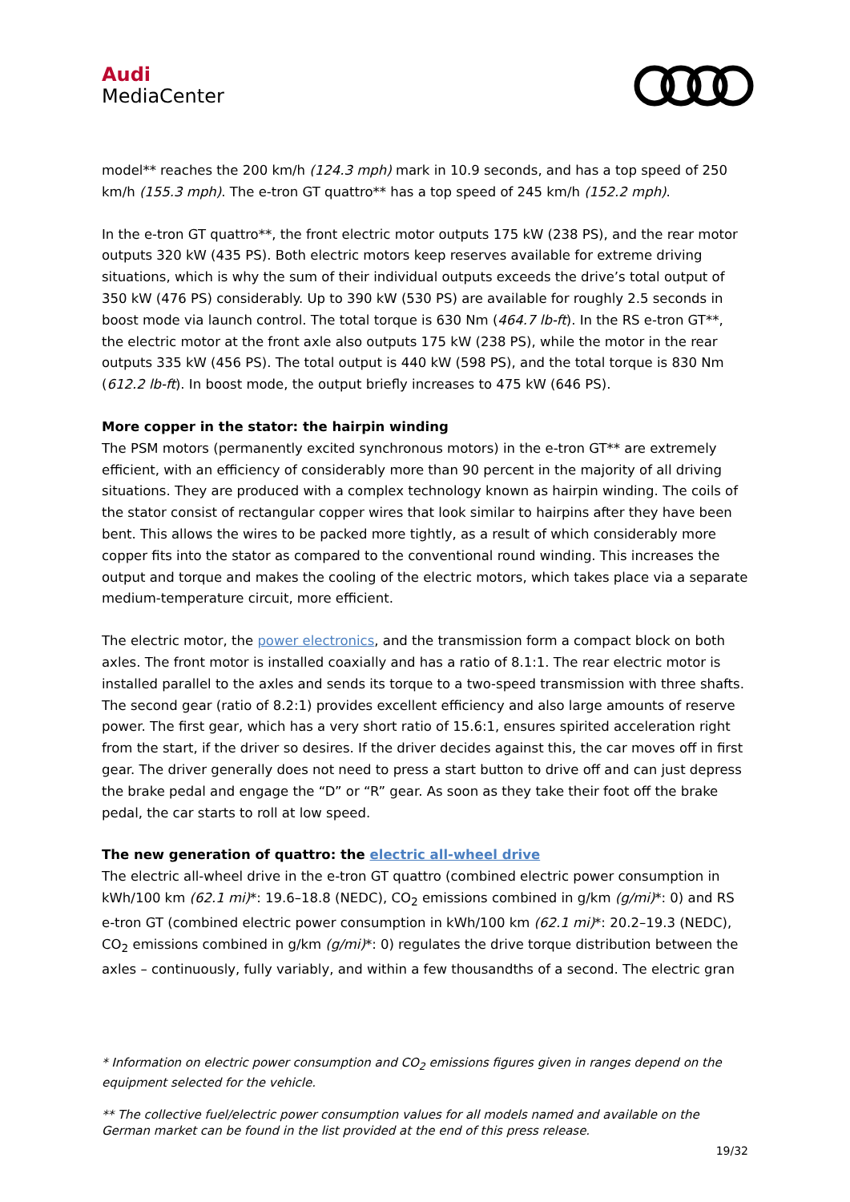Audi
MediaCenter
model** reaches the 200 km/h (124.3 mph) mark in 10.9 seconds, and has a top speed of 250 km/h (155.3 mph). The e-tron GT quattro** has a top speed of 245 km/h (152.2 mph).
In the e-tron GT quattro**, the front electric motor outputs 175 kW (238 PS), and the rear motor outputs 320 kW (435 PS). Both electric motors keep reserves available for extreme driving situations, which is why the sum of their individual outputs exceeds the drive’s total output of 350 kW (476 PS) considerably. Up to 390 kW (530 PS) are available for roughly 2.5 seconds in boost mode via launch control. The total torque is 630 Nm (464.7 lb-ft). In the RS e-tron GT**, the electric motor at the front axle also outputs 175 kW (238 PS), while the motor in the rear outputs 335 kW (456 PS). The total output is 440 kW (598 PS), and the total torque is 830 Nm (612.2 lb-ft). In boost mode, the output briefly increases to 475 kW (646 PS).
More copper in the stator: the hairpin winding
The PSM motors (permanently excited synchronous motors) in the e-tron GT** are extremely efficient, with an efficiency of considerably more than 90 percent in the majority of all driving situations. They are produced with a complex technology known as hairpin winding. The coils of the stator consist of rectangular copper wires that look similar to hairpins after they have been bent. This allows the wires to be packed more tightly, as a result of which considerably more copper fits into the stator as compared to the conventional round winding. This increases the output and torque and makes the cooling of the electric motors, which takes place via a separate medium-temperature circuit, more efficient.
The electric motor, the power electronics, and the transmission form a compact block on both axles. The front motor is installed coaxially and has a ratio of 8.1:1. The rear electric motor is installed parallel to the axles and sends its torque to a two-speed transmission with three shafts. The second gear (ratio of 8.2:1) provides excellent efficiency and also large amounts of reserve power. The first gear, which has a very short ratio of 15.6:1, ensures spirited acceleration right from the start, if the driver so desires. If the driver decides against this, the car moves off in first gear. The driver generally does not need to press a start button to drive off and can just depress the brake pedal and engage the “D” or “R” gear. As soon as they take their foot off the brake pedal, the car starts to roll at low speed.
The new generation of quattro: the electric all-wheel drive
The electric all-wheel drive in the e-tron GT quattro (combined electric power consumption in kWh/100 km (62.1 mi)*: 19.6–18.8 (NEDC), CO<sub>2</sub> emissions combined in g/km (g/mi)*: 0) and RS e-tron GT (combined electric power consumption in kWh/100 km (62.1 mi)*: 20.2–19.3 (NEDC), CO<sub>2</sub> emissions combined in g/km (g/mi)*: 0) regulates the drive torque distribution between the axles – continuously, fully variably, and within a few thousandths of a second. The electric gran
* Information on electric power consumption and CO<sub>2</sub> emissions figures given in ranges depend on the equipment selected for the vehicle.
** The collective fuel/electric power consumption values for all models named and available on the German market can be found in the list provided at the end of this press release.
19/32